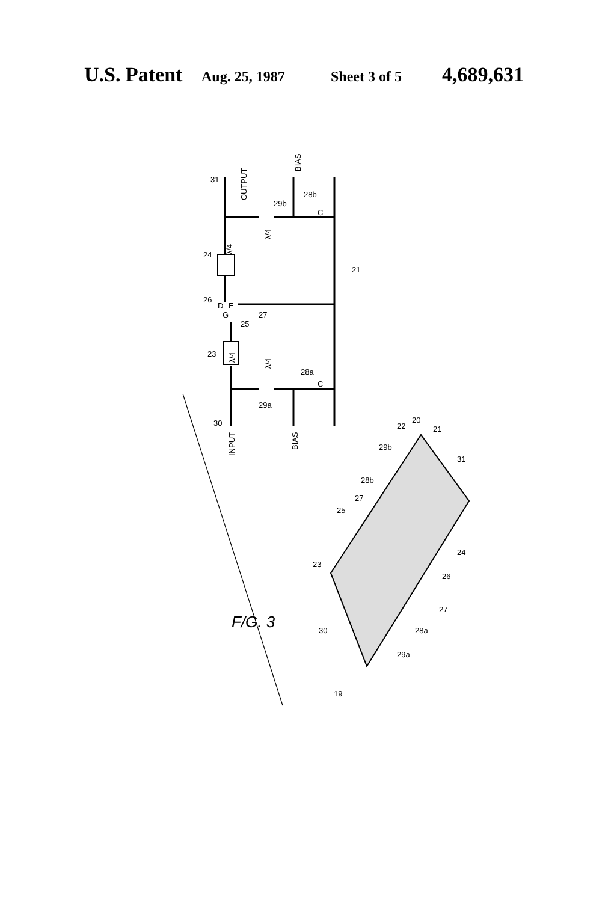U.S. Patent Aug. 25, 1987 Sheet 3 of 5 4,689,631
OUTPUT
λ/4
λ/4
λ/4
λ/4
BIAS
INPUT
BIAS
31
29b
28b
24
21
26
D
E
G
25
27
23
28a
C
C
29a
30
20
22
21
29b
28b
27
25
31
24
26
27
23
28a
29a
30
F/G. 3
19